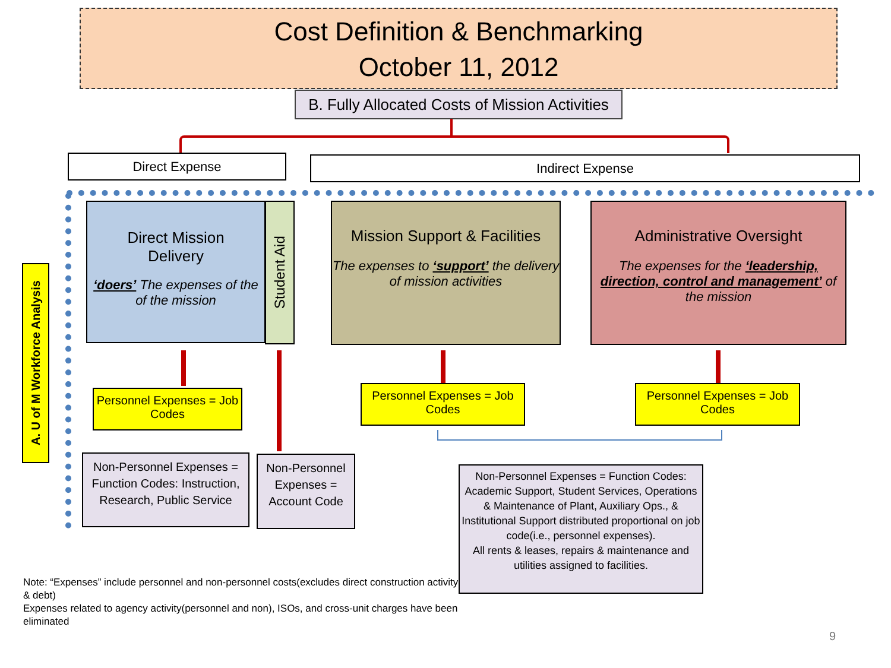Cost Definition & Benchmarking
October 11, 2012
B. Fully Allocated Costs of Mission Activities
Direct Expense Indirect Expense
A. U of M Workforce Analysis
Direct Mission
Delivery
‘doers’ The expenses of the of the mission
Student Aid
Mission Support & Facilities
The expenses to ‘support’ the delivery of mission activities
Administrative Oversight
The expenses for the ‘leadership, direction, control and management’ of the mission
Personnel Expenses = Job Codes
Personnel Expenses = Job Codes
Personnel Expenses = Job Codes
Non-Personnel Expenses = Function Codes: Instruction, Research, Public Service
Non-Personnel Expenses = Account Code
Non-Personnel Expenses = Function Codes: Academic Support, Student Services, Operations & Maintenance of Plant, Auxiliary Ops., & Institutional Support distributed proportional on job code(i.e., personnel expenses).
All rents & leases, repairs & maintenance and utilities assigned to facilities.
Note: “Expenses” include personnel and non-personnel costs(excludes direct construction activity & debt)
Expenses related to agency activity(personnel and non), ISOs, and cross-unit charges have been eliminated
9